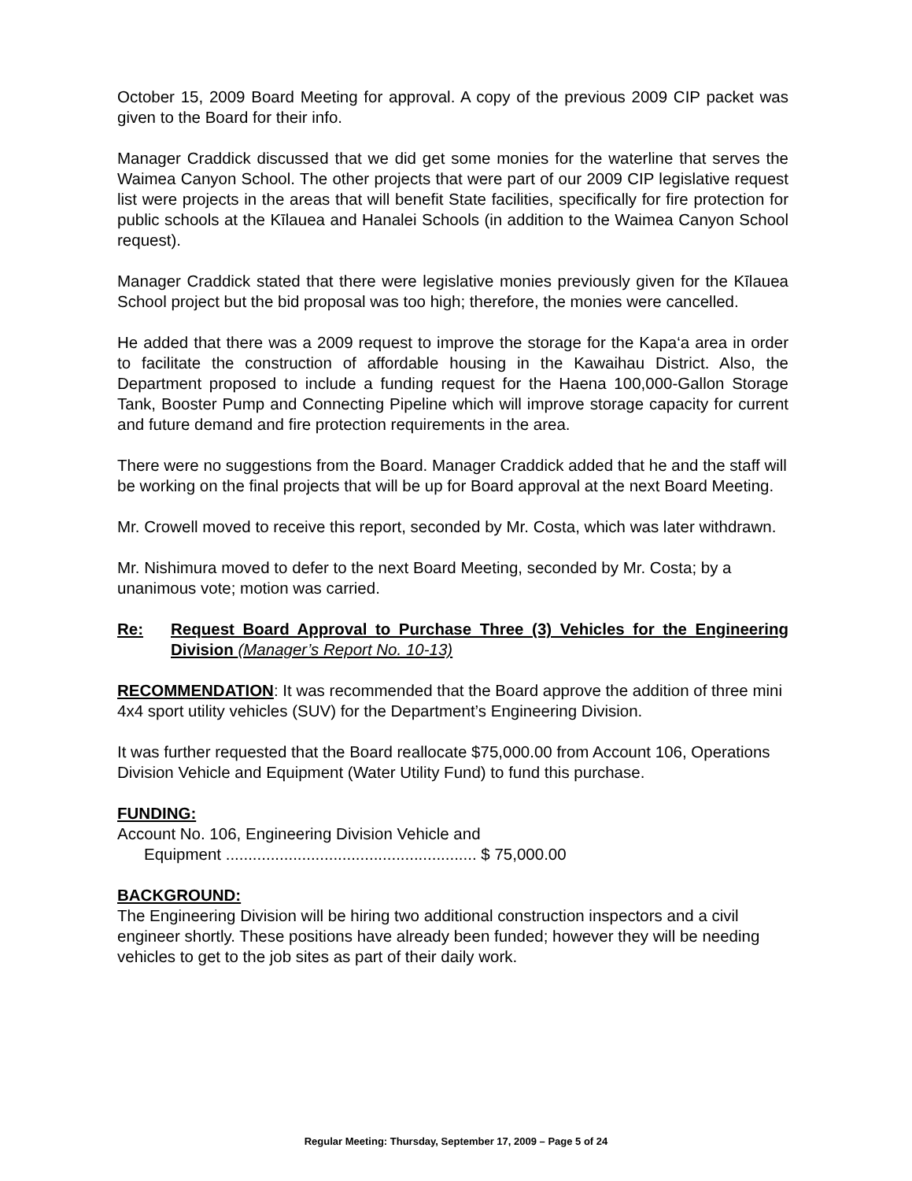October 15, 2009 Board Meeting for approval. A copy of the previous 2009 CIP packet was given to the Board for their info.
Manager Craddick discussed that we did get some monies for the waterline that serves the Waimea Canyon School. The other projects that were part of our 2009 CIP legislative request list were projects in the areas that will benefit State facilities, specifically for fire protection for public schools at the Kīlauea and Hanalei Schools (in addition to the Waimea Canyon School request).
Manager Craddick stated that there were legislative monies previously given for the Kīlauea School project but the bid proposal was too high; therefore, the monies were cancelled.
He added that there was a 2009 request to improve the storage for the Kapa‘a area in order to facilitate the construction of affordable housing in the Kawaihau District. Also, the Department proposed to include a funding request for the Haena 100,000-Gallon Storage Tank, Booster Pump and Connecting Pipeline which will improve storage capacity for current and future demand and fire protection requirements in the area.
There were no suggestions from the Board. Manager Craddick added that he and the staff will be working on the final projects that will be up for Board approval at the next Board Meeting.
Mr. Crowell moved to receive this report, seconded by Mr. Costa, which was later withdrawn.
Mr. Nishimura moved to defer to the next Board Meeting, seconded by Mr. Costa; by a unanimous vote; motion was carried.
Re: Request Board Approval to Purchase Three (3) Vehicles for the Engineering Division (Manager’s Report No. 10-13)
RECOMMENDATION: It was recommended that the Board approve the addition of three mini 4x4 sport utility vehicles (SUV) for the Department’s Engineering Division.
It was further requested that the Board reallocate $75,000.00 from Account 106, Operations Division Vehicle and Equipment (Water Utility Fund) to fund this purchase.
FUNDING:
Account No. 106, Engineering Division Vehicle and
Equipment ........................................................ $ 75,000.00
BACKGROUND:
The Engineering Division will be hiring two additional construction inspectors and a civil engineer shortly. These positions have already been funded; however they will be needing vehicles to get to the job sites as part of their daily work.
Regular Meeting: Thursday, September 17, 2009 – Page 5 of 24